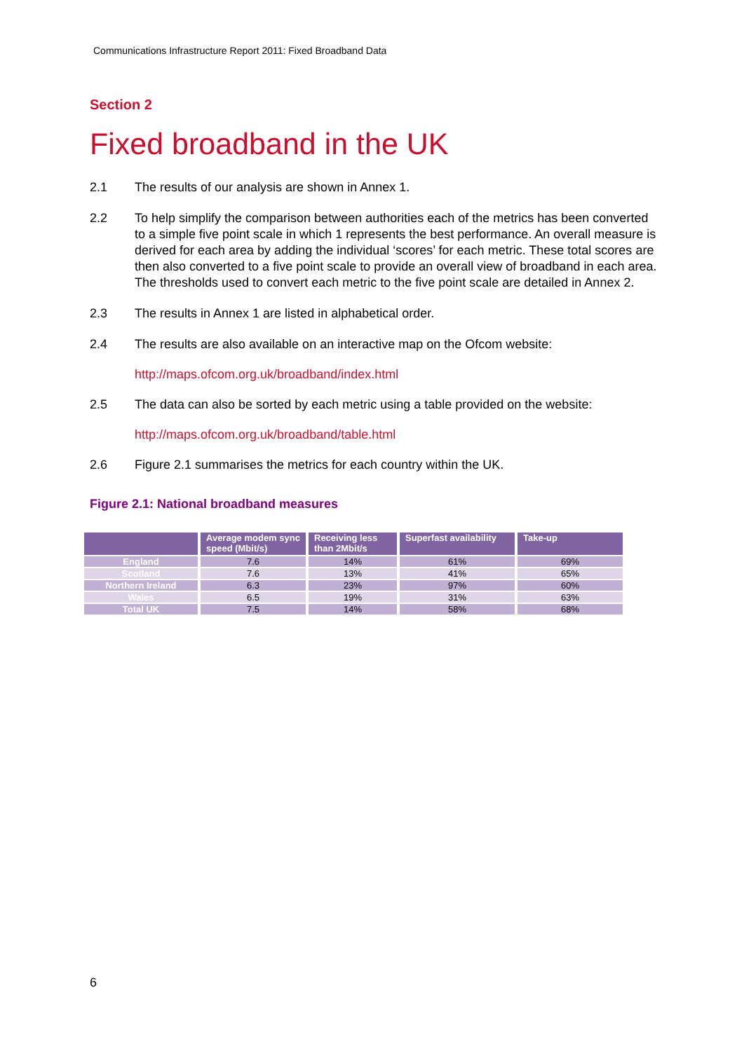Communications Infrastructure Report 2011: Fixed Broadband Data
Section 2
Fixed broadband in the UK
2.1 The results of our analysis are shown in Annex 1.
2.2 To help simplify the comparison between authorities each of the metrics has been converted to a simple five point scale in which 1 represents the best performance. An overall measure is derived for each area by adding the individual ‘scores’ for each metric. These total scores are then also converted to a five point scale to provide an overall view of broadband in each area. The thresholds used to convert each metric to the five point scale are detailed in Annex 2.
2.3 The results in Annex 1 are listed in alphabetical order.
2.4 The results are also available on an interactive map on the Ofcom website:
http://maps.ofcom.org.uk/broadband/index.html
2.5 The data can also be sorted by each metric using a table provided on the website:
http://maps.ofcom.org.uk/broadband/table.html
2.6 Figure 2.1 summarises the metrics for each country within the UK.
Figure 2.1: National broadband measures
| | Average modem sync speed (Mbit/s) | Receiving less than 2Mbit/s | Superfast availability | Take-up |
| --- | --- | --- | --- | --- |
| England | 7.6 | 14% | 61% | 69% |
| Scotland | 7.6 | 13% | 41% | 65% |
| Northern Ireland | 6.3 | 23% | 97% | 60% |
| Wales | 6.5 | 19% | 31% | 63% |
| Total UK | 7.5 | 14% | 58% | 68% |
6